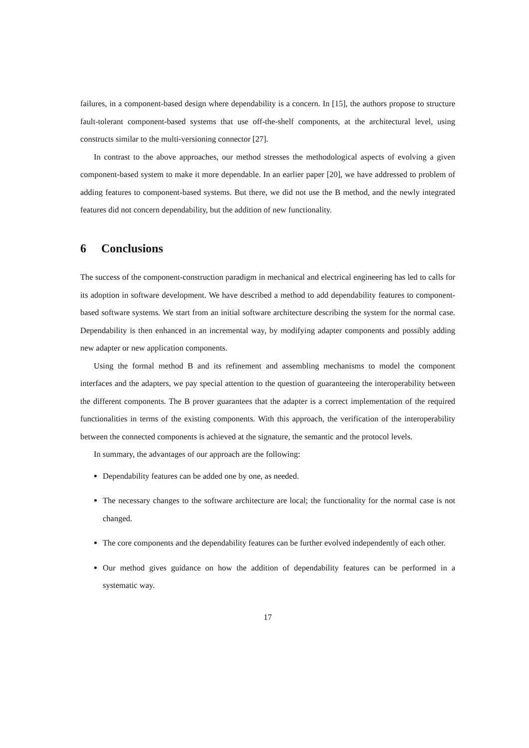failures, in a component-based design where dependability is a concern. In [15], the authors propose to structure fault-tolerant component-based systems that use off-the-shelf components, at the architectural level, using constructs similar to the multi-versioning connector [27].
In contrast to the above approaches, our method stresses the methodological aspects of evolving a given component-based system to make it more dependable. In an earlier paper [20], we have addressed to problem of adding features to component-based systems. But there, we did not use the B method, and the newly integrated features did not concern dependability, but the addition of new functionality.
6 Conclusions
The success of the component-construction paradigm in mechanical and electrical engineering has led to calls for its adoption in software development. We have described a method to add dependability features to component-based software systems. We start from an initial software architecture describing the system for the normal case. Dependability is then enhanced in an incremental way, by modifying adapter components and possibly adding new adapter or new application components.
Using the formal method B and its refinement and assembling mechanisms to model the component interfaces and the adapters, we pay special attention to the question of guaranteeing the interoperability between the different components. The B prover guarantees that the adapter is a correct implementation of the required functionalities in terms of the existing components. With this approach, the verification of the interoperability between the connected components is achieved at the signature, the semantic and the protocol levels.
In summary, the advantages of our approach are the following:
Dependability features can be added one by one, as needed.
The necessary changes to the software architecture are local; the functionality for the normal case is not changed.
The core components and the dependability features can be further evolved independently of each other.
Our method gives guidance on how the addition of dependability features can be performed in a systematic way.
17